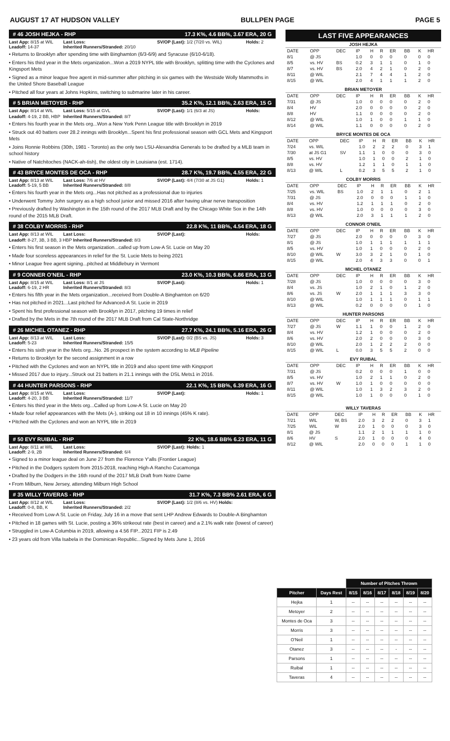AUGUST 17 AT HUDSON VALLEY BULLPEN PAGE PAGE 5
# 46 JOSH HEJKA - RHP 17.3 K%, 4.6 BB%, 3.67 ERA, 20 G
Last App: 8/15 at WIL Last Loss: SV/OP (Last): 1/2 (7/20 vs. WIL) Holds: 2 Leadoff: 14-37 Inherited Runners/Stranded: 20/10
• Returns to Brooklyn after spending time with Binghamton (6/3-6/9) and Syracuse (6/10-6/18).
• Enters his third year in the Mets organization...Won a 2019 NYPL title with Brooklyn, splitting time with the Cyclones and Kingsport Mets
• Signed as a minor league free agent in mid-summer after pitching in six games with the Westside Wolly Mammoths in the United Shore Baseball League
• Pitched all four years at Johns Hopkins, switching to submarine later in his career.
# 5 BRIAN METOYER - RHP 35.2 K%, 12.1 BB%, 2.63 ERA, 15 G
Last App: 8/14 at WIL Last Loss: 5/15 at GVL SV/OP (Last): 1/1 (6/3 at JS) Holds:
Leadoff: 4-19, 2 BB, HBP Inherited Runners/Stranded: 8/7
• Enters his fourth year in the Mets org...Won a New York Penn League title with Brooklyn in 2019
• Struck out 40 batters over 28.2 innings with Brooklyn...Spent his first professional season with GCL Mets and Kingsport Mets
• Joins Ronnie Robbins (30th, 1981 - Toronto) as the only two LSU-Alexandria Generals to be drafted by a MLB team in school history
• Native of Natchitoches (NACK-ah-tish), the oldest city in Louisiana (est. 1714).
# 43 BRYCE MONTES DE OCA - RHP 28.7 K%, 19.7 BB%, 4.55 ERA, 22 G
Last App: 8/13 at WIL Last Loss: 7/6 at HV SV/OP (Last): 4/4 (7/30 at JS G1) Holds: 1 Leadoff: 5-19, 5 BB Inherited Runners/Stranded: 8/8
• Enters his fourth year in the Mets org...Has not pitched as a professional due to injuries
• Underwent Tommy John surgery as a high school junior and missed 2016 after having ulnar nerve transposition
• Previously drafted by Washington in the 15th round of the 2017 MLB Draft and by the Chicago White Sox in the 14th round of the 2015 MLB Draft.
# 38 COLBY MORRIS - RHP 22.8 K%, 11 BB%, 4.54 ERA, 18 G
Last App: 8/13 at WIL Last Loss: SV/OP (Last): Holds:
Leadoff: 8-27, 3B, 3 BB, 3 HBP Inherited Runners/Stranded: 8/3
• Enters his first season in the Mets organization...called up from Low-A St. Lucie on May 20
• Made four scoreless appearances in relief for the St. Lucie Mets to being 2021
• Minor League free agent signing...pitched at Middlebury in Vermont
# 9 CONNER O'NEIL - RHP 23.0 K%, 10.3 BB%, 6.86 ERA, 13 G
Last App: 8/15 at WIL Last Loss: 8/1 at JS SV/OP (Last): Holds: 1 Leadoff: 6-19, 2 HR Inherited Runners/Stranded: 8/3
• Enters his fifth year in the Mets organization...received from Double-A Binghamton on 6/20
• Has not pitched in 2021...Last pitched for Advanced-A St. Lucie in 2019
• Spent his first professional season with Brooklyn in 2017, pitching 19 times in relief
• Drafted by the Mets in the 7th round of the 2017 MLB Draft from Cal State-Northridge
# 26 MICHEL OTANEZ - RHP 27.7 K%, 24.1 BB%, 5.16 ERA, 26 G
Last App: 8/13 at WIL Last Loss: SV/OP (Last): 0/2 (BS vs. JS) Holds: 3 Leadoff: 5-23 Inherited Runners/Stranded: 15/5
• Enters his sixth year in the Mets org...No. 26 prospect in the system according to MLB Pipeline
• Returns to Brooklyn for the second assignment in a row
• Pitched with the Cyclones and won an NYPL title in 2019 and also spent time with Kingsport
• Missed 2017 due to injury...Struck out 21 batters in 21.1 innings with the DSL Mets1 in 2016.
# 44 HUNTER PARSONS - RHP 22.1 K%, 15 BB%, 6.39 ERA, 16 G
Last App: 8/15 at WIL Last Loss: SV/OP (Last): Holds: 1 Leadoff: 4-20, 3 BB Inherited Runners/Stranded: 11/7
• Enters his third year in the Mets org...Called up from Low-A St. Lucie on May 20
• Made four relief appearances with the Mets (A-), striking out 18 in 10 innings (45% K rate).
• Pitched with the Cyclones and won an NYPL title in 2019
# 50 EVY RUIBAL - RHP 22 K%, 18.6 BB% 6.23 ERA, 11 G
Last App: 8/11 at WIL Last Loss: SV/OP (Last): Holds: 1 Leadoff: 2-9, 2B Inherited Runners/Stranded: 6/4
• Signed to a minor league deal on June 27 from the Florence Y'alls (Frontier League)
• Pitched in the Dodgers system from 2015-2018, reaching High-A Rancho Cucamonga
• Drafted by the Dodgers in the 16th round of the 2017 MLB Draft from Notre Dame
• From Milburn, New Jersey, attending Milburn High School
# 35 WILLY TAVERAS - RHP 31.7 K%, 7.3 BB% 2.61 ERA, 6 G
Last App: 8/12 at WIL Last Loss: SV/OP (Last): 1/2 (8/6 vs. HV) Holds: Leadoff: 0-8, BB, K Inherited Runners/Stranded: 2/2
• Received from Low-A St. Lucie on Friday, July 16 in a move that sent LHP Andrew Edwards to Double-A Binghamton
• Pitched in 18 games with St. Lucie, posting a 36% strikeout rate (best in career) and a 2.1% walk rate (lowest of career)
• Struggled in Low-A Columbia in 2019, allowing a 4.56 FIP...2021 FIP is 2.49
• 23 years old from Villa Isabela in the Dominican Republic...Signed by Mets June 1, 2016
LAST FIVE APPEARANCES
| JOSH HEJKA | | | | | | | | | |
| DATE | OPP | DEC | IP | H | R | ER | BB | K | HR |
| 8/1 | @ JS | | 1.0 | 0 | 0 | 0 | 0 | 0 | 0 |
| 8/5 | vs. HV | BS | 0.2 | 3 | 1 | 1 | 0 | 1 | 0 |
| 8/7 | vs. HV | BS | 2.0 | 4 | 2 | 1 | 0 | 2 | 0 |
| 8/11 | @ WIL | | 2.1 | 7 | 4 | 4 | 1 | 2 | 0 |
| 8/15 | @ WIL | | 2.0 | 4 | 1 | 1 | 1 | 2 | 0 |
| BRIAN METOYER | | | | | | | | | |
| DATE | OPP | DEC | IP | H | R | ER | BB | K | HR |
| 7/31 | @ JS | | 1.0 | 0 | 0 | 0 | 0 | 2 | 0 |
| 8/4 | HV | | 2.0 | 0 | 0 | 0 | 0 | 2 | 0 |
| 8/8 | HV | | 1.1 | 0 | 0 | 0 | 0 | 2 | 0 |
| 8/12 | @ WIL | | 1.0 | 1 | 0 | 0 | 1 | 1 | 0 |
| 8/14 | @ WIL | | 1.1 | 0 | 0 | 0 | 0 | 2 | 0 |
| BRYCE MONTES DE OCA | | | | | | | | | |
| DATE | OPP | DEC | IP | H | R | ER | BB | K | HR |
| 7/24 | vs. WIL | | 1.0 | 2 | 2 | 2 | 0 | 3 | 1 |
| 7/30 | at JS G1 | SV | 1.1 | 1 | 0 | 0 | 0 | 3 | 0 |
| 8/5 | vs. HV | | 1.0 | 1 | 0 | 0 | 2 | 1 | 0 |
| 8/8 | vs. HV | | 1.2 | 1 | 1 | 0 | 1 | 1 | 0 |
| 8/13 | @ WIL | L | 0.2 | 3 | 5 | 5 | 2 | 1 | 0 |
| COLBY MORRIS | | | | | | | | | |
| DATE | OPP | DEC | IP | H | R | ER | BB | K | HR |
| 7/25 | vs. WIL | BS | 1.0 | 2 | 1 | 1 | 0 | 2 | 1 |
| 7/31 | @ JS | | 2.0 | 0 | 0 | 0 | 1 | 1 | 0 |
| 8/4 | vs. HV | | 1.2 | 1 | 1 | 1 | 0 | 2 | 0 |
| 8/8 | vs. HV | | 1.0 | 0 | 0 | 0 | 0 | 3 | 0 |
| 8/13 | @ WIL | | 2.0 | 3 | 1 | 1 | 1 | 2 | 0 |
| CONNOR O'NEIL | | | | | | | | | |
| DATE | OPP | DEC | IP | H | R | ER | BB | K | HR |
| 7/27 | @ JS | | 2.0 | 0 | 0 | 0 | 0 | 3 | 0 |
| 8/1 | @ JS | | 1.0 | 1 | 1 | 1 | 1 | 1 | 1 |
| 8/5 | vs. HV | | 1.0 | 1 | 0 | 0 | 0 | 2 | 0 |
| 8/10 | @ WIL | W | 3.0 | 3 | 2 | 1 | 0 | 1 | 0 |
| 8/15 | @ WIL | | 2.0 | 4 | 3 | 3 | 0 | 0 | 1 |
| MICHEL OTANEZ | | | | | | | | | |
| DATE | OPP | DEC | IP | H | R | ER | BB | K | HR |
| 7/28 | @ JS | | 1.0 | 0 | 0 | 0 | 0 | 3 | 0 |
| 8/4 | vs. JS | | 1.0 | 2 | 1 | 0 | 1 | 2 | 0 |
| 8/6 | vs. JS | W | 2.0 | 1 | 1 | 1 | 3 | 3 | 0 |
| 8/10 | @ WIL | | 1.0 | 1 | 1 | 1 | 0 | 1 | 1 |
| 8/13 | @ WIL | | 0.2 | 0 | 0 | 0 | 0 | 1 | 0 |
| HUNTER PARSONS | | | | | | | | | |
| DATE | OPP | DEC | IP | H | R | ER | BB | K | HR |
| 7/27 | @ JS | W | 1.1 | 1 | 0 | 0 | 1 | 2 | 0 |
| 8/4 | vs. HV | | 1.2 | 1 | 0 | 0 | 0 | 2 | 0 |
| 8/6 | vs. HV | | 2.0 | 2 | 0 | 0 | 0 | 3 | 0 |
| 8/10 | @ WIL | | 2.0 | 1 | 2 | 2 | 2 | 0 | 0 |
| 8/15 | @ WIL | L | 0.0 | 3 | 5 | 5 | 2 | 0 | 0 |
| EVY RUIBAL | | | | | | | | | |
| DATE | OPP | DEC | IP | H | R | ER | BB | K | HR |
| 7/31 | @ JS | | 0.2 | 0 | 0 | 0 | 1 | 0 | 0 |
| 8/5 | vs. HV | | 1.0 | 2 | 1 | 1 | 0 | 2 | 0 |
| 8/7 | vs. HV | W | 1.0 | 1 | 0 | 0 | 0 | 0 | 0 |
| 8/11 | @ WIL | | 1.0 | 1 | 3 | 2 | 3 | 2 | 0 |
| 8/15 | @ WIL | | 1.0 | 1 | 0 | 0 | 0 | 1 | 0 |
| WILLY TAVERAS | | | | | | | | | |
| DATE | OPP | DEC | IP | H | R | ER | BB | K | HR |
| 7/21 | WIL | W, BS | 2.0 | 3 | 2 | 2 | 0 | 3 | 1 |
| 7/25 | WIL | W | 2.0 | 1 | 0 | 0 | 0 | 3 | 0 |
| 8/1 | @ JS | | 1.1 | 2 | 1 | 1 | 1 | 1 | 0 |
| 8/6 | HV | S | 2.0 | 1 | 0 | 0 | 0 | 4 | 0 |
| 8/12 | @ WIL | | 2.0 | 0 | 0 | 0 | 1 | 1 | 0 |
| | | Number of Pitches Thrown | | | | | |
| --- | --- | --- | --- | --- | --- | --- | --- |
| Pitcher | Days Rest | 8/15 | 8/16 | 8/17 | 8/18 | 8/19 | 8/20 |
| Hejka | 1 | -- | -- | -- | -- | -- | -- |
| Metoyer | 2 | -- | -- | -- | -- | -- | -- |
| Montes de Oca | 3 | -- | -- | -- | -- | -- | -- |
| Morris | 3 | -- | -- | -- | -- | -- | -- |
| O'Neil | 1 | -- | -- | -- | -- | -- | -- |
| Otanez | 3 | -- | -- | -- | - | -- | -- |
| Parsons | 1 | -- | -- | -- | -- | -- | -- |
| Ruibal | 1 | -- | -- | -- | -- | -- | -- |
| Taveras | 4 | -- | -- | -- | -- | -- | -- |